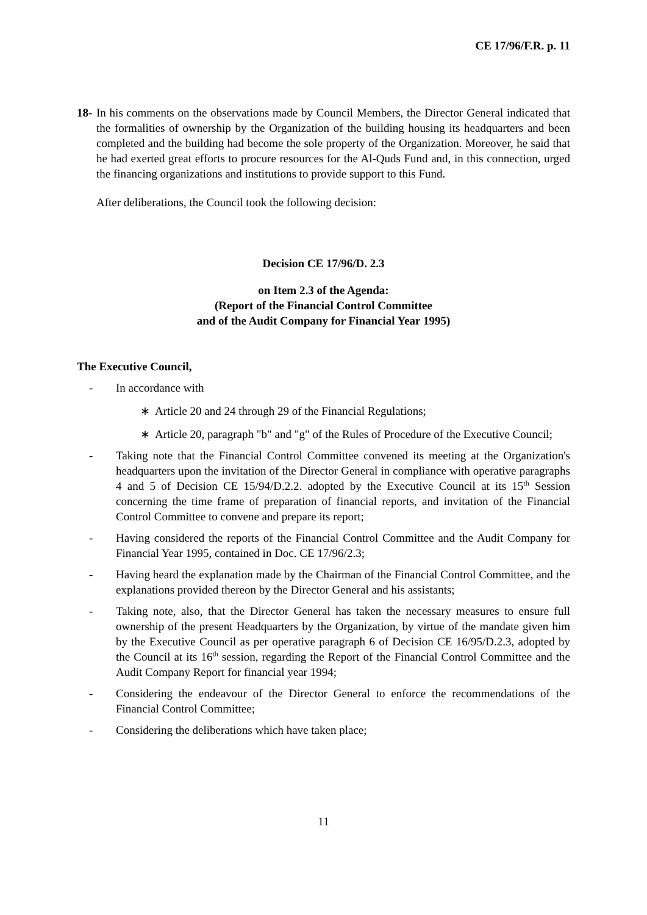CE 17/96/F.R. p. 11
18- In his comments on the observations made by Council Members, the Director General indicated that the formalities of ownership by the Organization of the building housing its headquarters and been completed and the building had become the sole property of the Organization. Moreover, he said that he had exerted great efforts to procure resources for the Al-Quds Fund and, in this connection, urged the financing organizations and institutions to provide support to this Fund.
After deliberations, the Council took the following decision:
Decision CE 17/96/D. 2.3
on Item 2.3 of the Agenda:
(Report of the Financial Control Committee
and of the Audit Company for Financial Year 1995)
The Executive Council,
- In accordance with
∗ Article 20 and 24 through 29 of the Financial Regulations;
∗ Article 20, paragraph "b" and "g" of the Rules of Procedure of the Executive Council;
- Taking note that the Financial Control Committee convened its meeting at the Organization's headquarters upon the invitation of the Director General in compliance with operative paragraphs 4 and 5 of Decision CE 15/94/D.2.2. adopted by the Executive Council at its 15<sup>th</sup> Session concerning the time frame of preparation of financial reports, and invitation of the Financial Control Committee to convene and prepare its report;
- Having considered the reports of the Financial Control Committee and the Audit Company for Financial Year 1995, contained in Doc. CE 17/96/2.3;
- Having heard the explanation made by the Chairman of the Financial Control Committee, and the explanations provided thereon by the Director General and his assistants;
- Taking note, also, that the Director General has taken the necessary measures to ensure full ownership of the present Headquarters by the Organization, by virtue of the mandate given him by the Executive Council as per operative paragraph 6 of Decision CE 16/95/D.2.3, adopted by the Council at its 16<sup>th</sup> session, regarding the Report of the Financial Control Committee and the Audit Company Report for financial year 1994;
- Considering the endeavour of the Director General to enforce the recommendations of the Financial Control Committee;
- Considering the deliberations which have taken place;
11